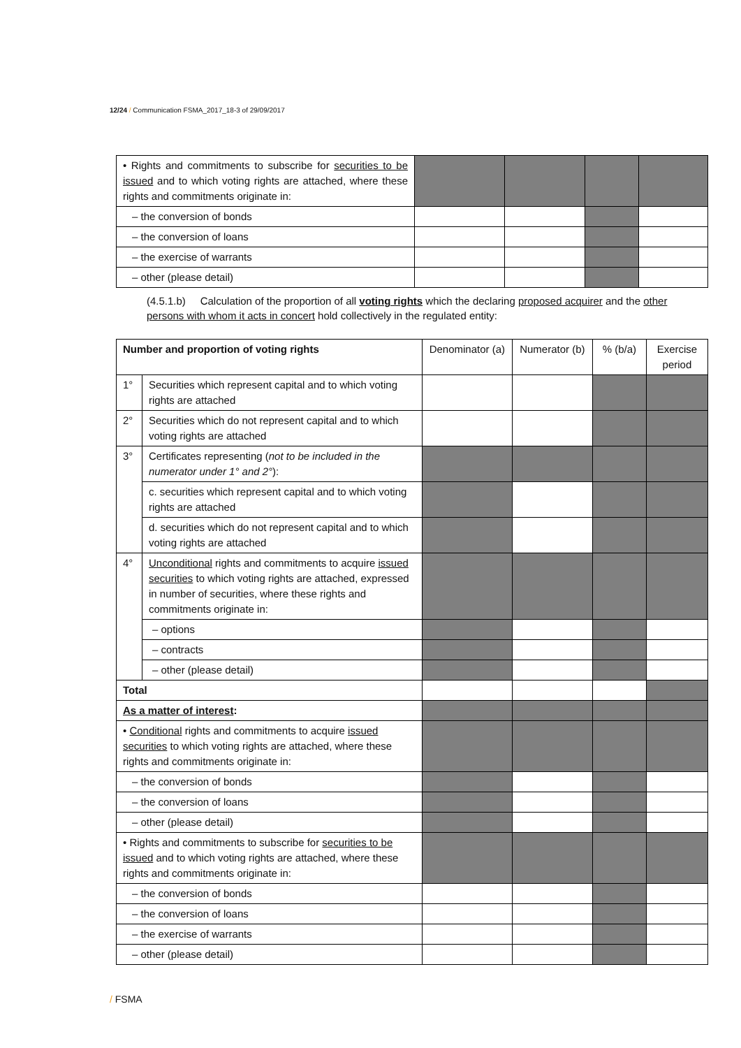12/24 / Communication FSMA_2017_18-3 of 29/09/2017
| • Rights and commitments to subscribe for securities to be issued and to which voting rights are attached, where these rights and commitments originate in: | | | | |
| – the conversion of bonds | | | | |
| – the conversion of loans | | | | |
| – the exercise of warrants | | | | |
| – other (please detail) | | | | |
(4.5.1.b) Calculation of the proportion of all voting rights which the declaring proposed acquirer and the other persons with whom it acts in concert hold collectively in the regulated entity:
| Number and proportion of voting rights | | Denominator (a) | Numerator (b) | % (b/a) | Exercise period |
| 1° | Securities which represent capital and to which voting rights are attached | | | | |
| 2° | Securities which do not represent capital and to which voting rights are attached | | | | |
| 3° | Certificates representing ( not to be included in the numerator under 1° and 2° ): | | | | |
| | c. securities which represent capital and to which voting rights are attached | | | | |
| | d. securities which do not represent capital and to which voting rights are attached | | | | |
| 4° | Unconditional rights and commitments to acquire issued securities to which voting rights are attached, expressed in number of securities, where these rights and commitments originate in: | | | | |
| | – options | | | | |
| | – contracts | | | | |
| | – other (please detail) | | | | |
| Total | | | | | |
| As a matter of interest : | | | | | |
| • Conditional rights and commitments to acquire issued securities to which voting rights are attached, where these rights and commitments originate in: | | | | | |
| – the conversion of bonds | | | | | |
| – the conversion of loans | | | | | |
| – other (please detail) | | | | | |
| • Rights and commitments to subscribe for securities to be issued and to which voting rights are attached, where these rights and commitments originate in: | | | | | |
| – the conversion of bonds | | | | | |
| – the conversion of loans | | | | | |
| – the exercise of warrants | | | | | |
| – other (please detail) | | | | | |
/ FSMA